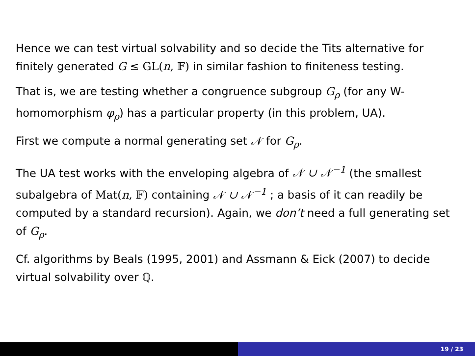Hence we can test virtual solvability and so decide the Tits alternative for finitely generated G ≤ GL(n, 𝔽) in similar fashion to finiteness testing.
That is, we are testing whether a congruence subgroup G<sub>ρ</sub> (for any W-homomorphism φ<sub>ρ</sub>) has a particular property (in this problem, UA).
First we compute a normal generating set 𝒩 for G<sub>ρ</sub>.
The UA test works with the enveloping algebra of 𝒩 ∪ 𝒩<sup>−1</sup> (the smallest subalgebra of Mat(n, 𝔽) containing 𝒩 ∪ 𝒩<sup>−1</sup> ; a basis of it can readily be computed by a standard recursion). Again, we don’t need a full generating set of G<sub>ρ</sub>.
Cf. algorithms by Beals (1995, 2001) and Assmann & Eick (2007) to decide virtual solvability over ℚ.
19 / 23